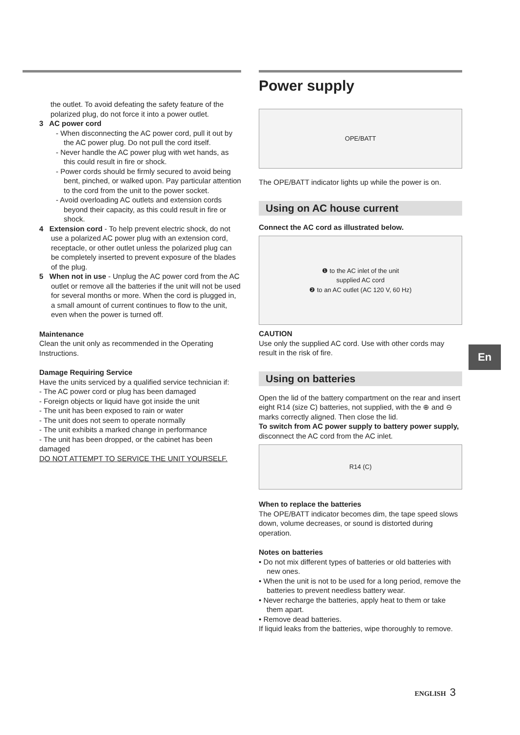the outlet. To avoid defeating the safety feature of the polarized plug, do not force it into a power outlet.
3 AC power cord
- When disconnecting the AC power cord, pull it out by the AC power plug. Do not pull the cord itself.
- Never handle the AC power plug with wet hands, as this could result in fire or shock.
- Power cords should be firmly secured to avoid being bent, pinched, or walked upon. Pay particular attention to the cord from the unit to the power socket.
- Avoid overloading AC outlets and extension cords beyond their capacity, as this could result in fire or shock.
4 Extension cord - To help prevent electric shock, do not use a polarized AC power plug with an extension cord, receptacle, or other outlet unless the polarized plug can be completely inserted to prevent exposure of the blades of the plug.
5 When not in use - Unplug the AC power cord from the AC outlet or remove all the batteries if the unit will not be used for several months or more. When the cord is plugged in, a small amount of current continues to flow to the unit, even when the power is turned off.
Maintenance
Clean the unit only as recommended in the Operating Instructions.
Damage Requiring Service
Have the units serviced by a qualified service technician if:
- The AC power cord or plug has been damaged
- Foreign objects or liquid have got inside the unit
- The unit has been exposed to rain or water
- The unit does not seem to operate normally
- The unit exhibits a marked change in performance
- The unit has been dropped, or the cabinet has been damaged
DO NOT ATTEMPT TO SERVICE THE UNIT YOURSELF.
Power supply
OPE/BATT
The OPE/BATT indicator lights up while the power is on.
Using on AC house current
Connect the AC cord as illustrated below.
❶ to the AC inlet of the unit
supplied AC cord
❷ to an AC outlet (AC 120 V, 60 Hz)
CAUTION
Use only the supplied AC cord. Use with other cords may result in the risk of fire.
Using on batteries
Open the lid of the battery compartment on the rear and insert eight R14 (size C) batteries, not supplied, with the ⊕ and ⊖ marks correctly aligned. Then close the lid.
To switch from AC power supply to battery power supply, disconnect the AC cord from the AC inlet.
R14 (C)
When to replace the batteries
The OPE/BATT indicator becomes dim, the tape speed slows down, volume decreases, or sound is distorted during operation.
Notes on batteries
• Do not mix different types of batteries or old batteries with new ones.
• When the unit is not to be used for a long period, remove the batteries to prevent needless battery wear.
• Never recharge the batteries, apply heat to them or take them apart.
• Remove dead batteries.
If liquid leaks from the batteries, wipe thoroughly to remove.
En
ENGLISH 3